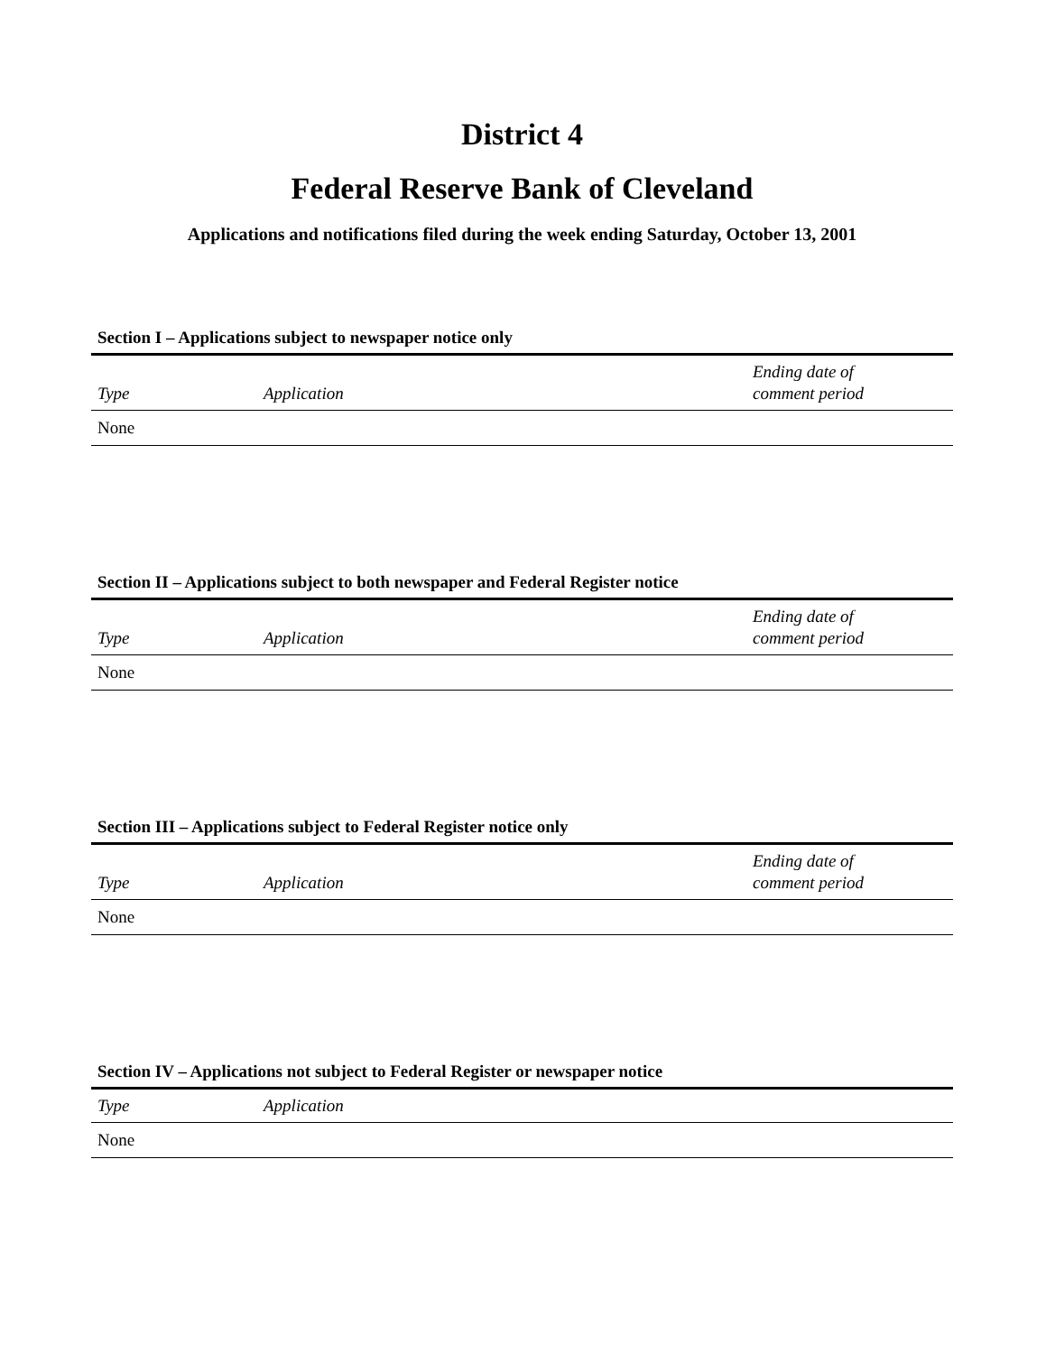District 4
Federal Reserve Bank of Cleveland
Applications and notifications filed during the week ending Saturday, October 13, 2001
Section I – Applications subject to newspaper notice only
| Type | Application | Ending date of comment period |
| --- | --- | --- |
| None | | |
Section II – Applications subject to both newspaper and Federal Register notice
| Type | Application | Ending date of comment period |
| --- | --- | --- |
| None | | |
Section III – Applications subject to Federal Register notice only
| Type | Application | Ending date of comment period |
| --- | --- | --- |
| None | | |
Section IV – Applications not subject to Federal Register or newspaper notice
| Type | Application |
| --- | --- |
| None | |